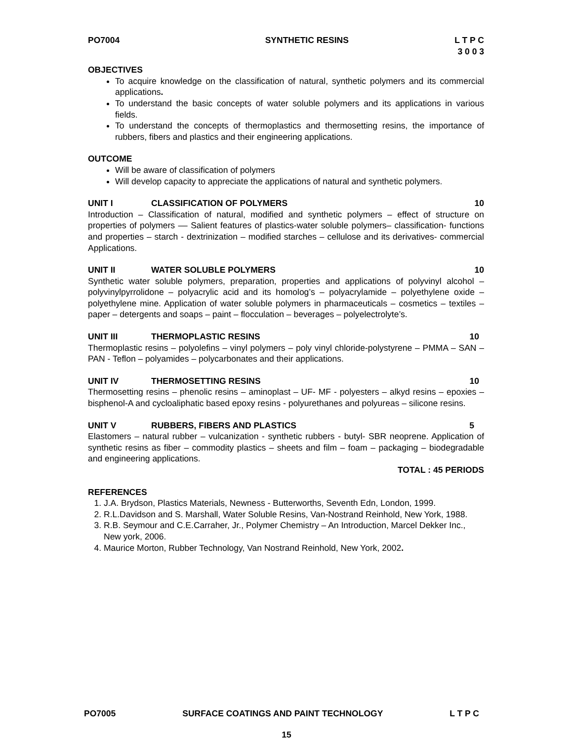PO7004 SYNTHETIC RESINS L T P C
3 0 0 3
OBJECTIVES
To acquire knowledge on the classification of natural, synthetic polymers and its commercial applications.
To understand the basic concepts of water soluble polymers and its applications in various fields.
To understand the concepts of thermoplastics and thermosetting resins, the importance of rubbers, fibers and plastics and their engineering applications.
OUTCOME
Will be aware of classification of polymers
Will develop capacity to appreciate the applications of natural and synthetic polymers.
UNIT I CLASSIFICATION OF POLYMERS 10
Introduction – Classification of natural, modified and synthetic polymers – effect of structure on properties of polymers –– Salient features of plastics-water soluble polymers– classification- functions and properties – starch - dextrinization – modified starches – cellulose and its derivatives- commercial Applications.
UNIT II WATER SOLUBLE POLYMERS 10
Synthetic water soluble polymers, preparation, properties and applications of polyvinyl alcohol – polyvinylpyrrolidone – polyacrylic acid and its homolog’s – polyacrylamide – polyethylene oxide – polyethylene mine. Application of water soluble polymers in pharmaceuticals – cosmetics – textiles – paper – detergents and soaps – paint – flocculation – beverages – polyelectrolyte’s.
UNIT III THERMOPLASTIC RESINS 10
Thermoplastic resins – polyolefins – vinyl polymers – poly vinyl chloride-polystyrene – PMMA – SAN – PAN - Teflon – polyamides – polycarbonates and their applications.
UNIT IV THERMOSETTING RESINS 10
Thermosetting resins – phenolic resins – aminoplast – UF- MF - polyesters – alkyd resins – epoxies – bisphenol-A and cycloaliphatic based epoxy resins - polyurethanes and polyureas – silicone resins.
UNIT V RUBBERS, FIBERS AND PLASTICS 5
Elastomers – natural rubber – vulcanization - synthetic rubbers - butyl- SBR neoprene. Application of synthetic resins as fiber – commodity plastics – sheets and film – foam – packaging – biodegradable and engineering applications.
TOTAL : 45 PERIODS
REFERENCES
1. J.A. Brydson, Plastics Materials, Newness - Butterworths, Seventh Edn, London, 1999.
2. R.L.Davidson and S. Marshall, Water Soluble Resins, Van-Nostrand Reinhold, New York, 1988.
3. R.B. Seymour and C.E.Carraher, Jr., Polymer Chemistry – An Introduction, Marcel Dekker Inc., New york, 2006.
4. Maurice Morton, Rubber Technology, Van Nostrand Reinhold, New York, 2002.
PO7005 SURFACE COATINGS AND PAINT TECHNOLOGY L T P C
15